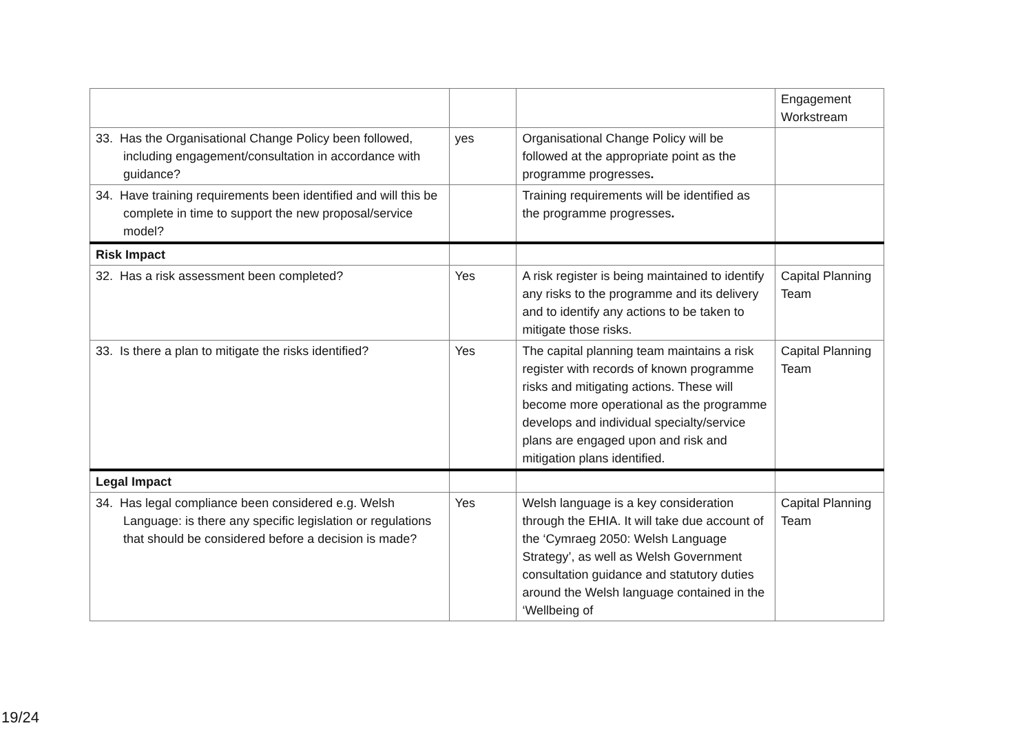| | | | Engagement Workstream |
| 33. Has the Organisational Change Policy been followed, including engagement/consultation in accordance with guidance? | yes | Organisational Change Policy will be followed at the appropriate point as the programme progresses . | |
| 34. Have training requirements been identified and will this be complete in time to support the new proposal/service model? | | Training requirements will be identified as the programme progresses . | |
| Risk Impact | | | |
| 32. Has a risk assessment been completed? | Yes | A risk register is being maintained to identify any risks to the programme and its delivery and to identify any actions to be taken to mitigate those risks. | Capital Planning Team |
| 33. Is there a plan to mitigate the risks identified? | Yes | The capital planning team maintains a risk register with records of known programme risks and mitigating actions. These will become more operational as the programme develops and individual specialty/service plans are engaged upon and risk and mitigation plans identified. | Capital Planning Team |
| Legal Impact | | | |
| 34. Has legal compliance been considered e.g. Welsh Language: is there any specific legislation or regulations that should be considered before a decision is made? | Yes | Welsh language is a key consideration through the EHIA. It will take due account of the ‘Cymraeg 2050: Welsh Language Strategy’, as well as Welsh Government consultation guidance and statutory duties around the Welsh language contained in the ‘Wellbeing of | Capital Planning Team |
19/24